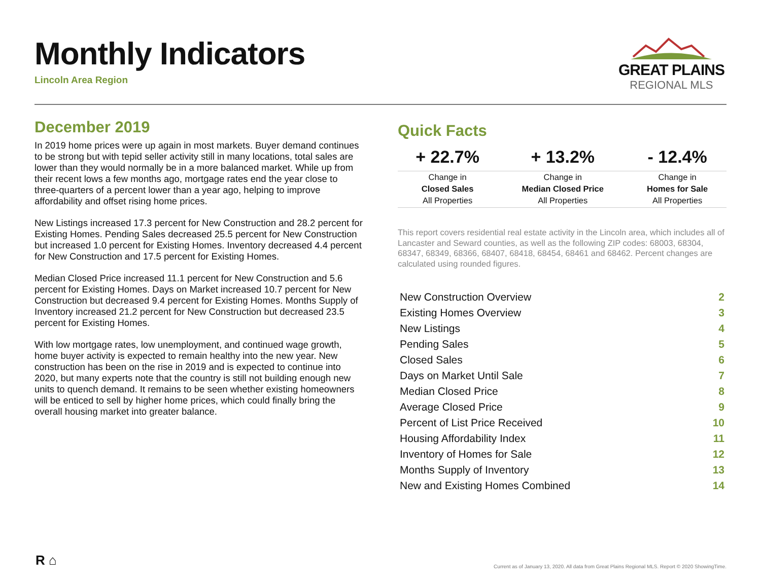Monthly Indicators
Lincoln Area Region
GREAT PLAINS
REGIONAL MLS
December 2019
In 2019 home prices were up again in most markets. Buyer demand continues to be strong but with tepid seller activity still in many locations, total sales are lower than they would normally be in a more balanced market. While up from their recent lows a few months ago, mortgage rates end the year close to three-quarters of a percent lower than a year ago, helping to improve affordability and offset rising home prices.
New Listings increased 17.3 percent for New Construction and 28.2 percent for Existing Homes. Pending Sales decreased 25.5 percent for New Construction but increased 1.0 percent for Existing Homes. Inventory decreased 4.4 percent for New Construction and 17.5 percent for Existing Homes.
Median Closed Price increased 11.1 percent for New Construction and 5.6 percent for Existing Homes. Days on Market increased 10.7 percent for New Construction but decreased 9.4 percent for Existing Homes. Months Supply of Inventory increased 21.2 percent for New Construction but decreased 23.5 percent for Existing Homes.
With low mortgage rates, low unemployment, and continued wage growth, home buyer activity is expected to remain healthy into the new year. New construction has been on the rise in 2019 and is expected to continue into 2020, but many experts note that the country is still not building enough new units to quench demand. It remains to be seen whether existing homeowners will be enticed to sell by higher home prices, which could finally bring the overall housing market into greater balance.
Quick Facts
| + 22.7% | + 13.2% | - 12.4% |
| Change in | Change in | Change in |
| Closed Sales | Median Closed Price | Homes for Sale |
| All Properties | All Properties | All Properties |
This report covers residential real estate activity in the Lincoln area, which includes all of Lancaster and Seward counties, as well as the following ZIP codes: 68003, 68304, 68347, 68349, 68366, 68407, 68418, 68454, 68461 and 68462. Percent changes are calculated using rounded figures.
| New Construction Overview | 2 |
| Existing Homes Overview | 3 |
| New Listings | 4 |
| Pending Sales | 5 |
| Closed Sales | 6 |
| Days on Market Until Sale | 7 |
| Median Closed Price | 8 |
| Average Closed Price | 9 |
| Percent of List Price Received | 10 |
| Housing Affordability Index | 11 |
| Inventory of Homes for Sale | 12 |
| Months Supply of Inventory | 13 |
| New and Existing Homes Combined | 14 |
R ⌂
Current as of January 13, 2020. All data from Great Plains Regional MLS. Report © 2020 ShowingTime.